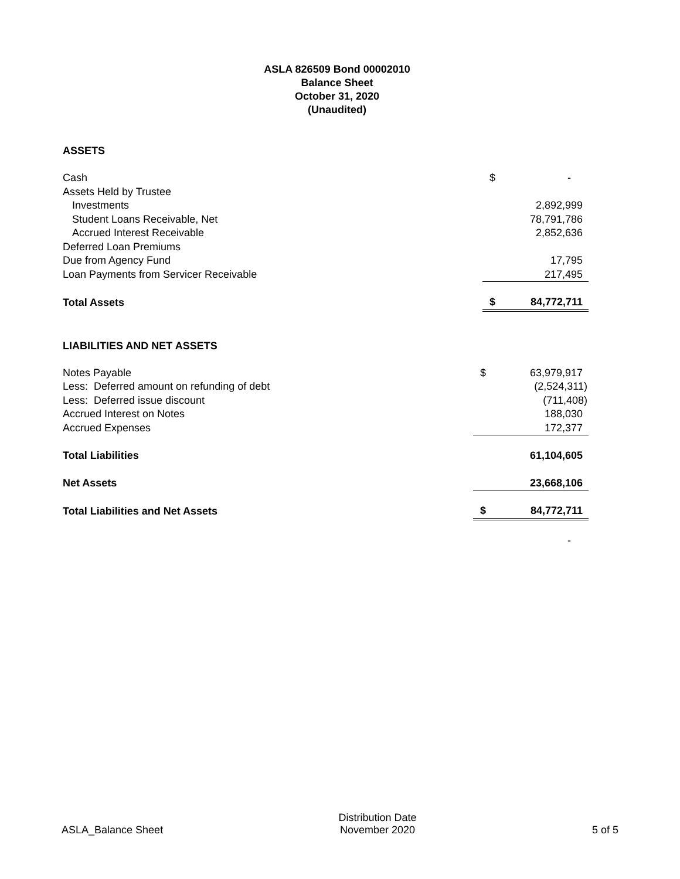ASLA 826509 Bond 00002010
Balance Sheet
October 31, 2020
(Unaudited)
ASSETS
| Cash | $ | - |
| Assets Held by Trustee | | |
| Investments | | 2,892,999 |
| Student Loans Receivable, Net | | 78,791,786 |
| Accrued Interest Receivable | | 2,852,636 |
| Deferred Loan Premiums | | |
| Due from Agency Fund | | 17,795 |
| Loan Payments from Servicer Receivable | | 217,495 |
| Total Assets | $ | 84,772,711 |
LIABILITIES AND NET ASSETS
| Notes Payable | $ | 63,979,917 |
| Less: Deferred amount on refunding of debt | | (2,524,311) |
| Less: Deferred issue discount | | (711,408) |
| Accrued Interest on Notes | | 188,030 |
| Accrued Expenses | | 172,377 |
| Total Liabilities | | 61,104,605 |
| Net Assets | | 23,668,106 |
| Total Liabilities and Net Assets | $ | 84,772,711 |
| | | - |
ASLA_Balance Sheet
Distribution Date
November 2020
5 of 5